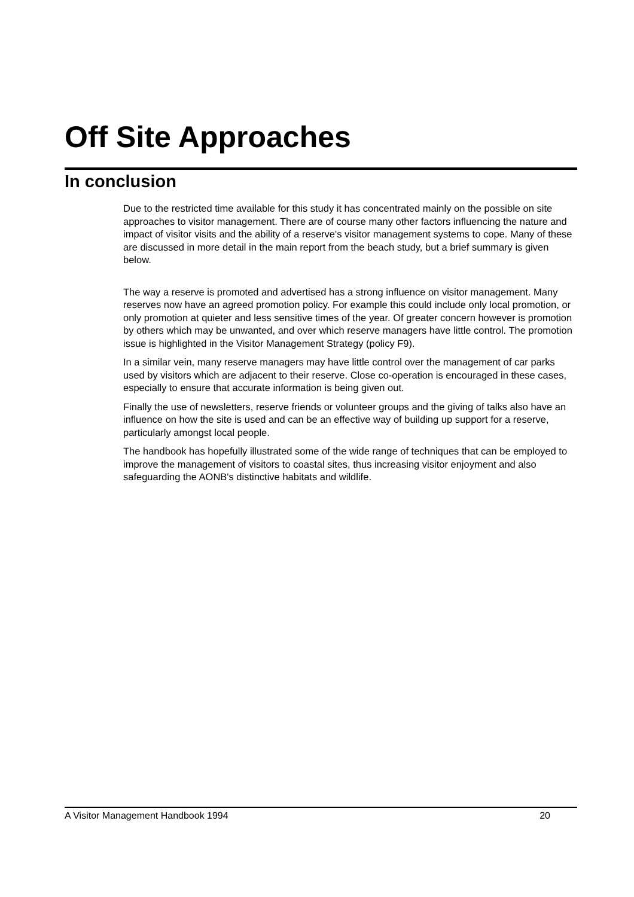Off Site Approaches
In conclusion
Due to the restricted time available for this study it has concentrated mainly on the possible on site approaches to visitor management. There are of course many other factors influencing the nature and impact of visitor visits and the ability of a reserve's visitor management systems to cope. Many of these are discussed in more detail in the main report from the beach study, but a brief summary is given below.
The way a reserve is promoted and advertised has a strong influence on visitor management. Many reserves now have an agreed promotion policy. For example this could include only local promotion, or only promotion at quieter and less sensitive times of the year. Of greater concern however is promotion by others which may be unwanted, and over which reserve managers have little control. The promotion issue is highlighted in the Visitor Management Strategy (policy F9).
In a similar vein, many reserve managers may have little control over the management of car parks used by visitors which are adjacent to their reserve. Close co-operation is encouraged in these cases, especially to ensure that accurate information is being given out.
Finally the use of newsletters, reserve friends or volunteer groups and the giving of talks also have an influence on how the site is used and can be an effective way of building up support for a reserve, particularly amongst local people.
The handbook has hopefully illustrated some of the wide range of techniques that can be employed to improve the management of visitors to coastal sites, thus increasing visitor enjoyment and also safeguarding the AONB's distinctive habitats and wildlife.
A Visitor Management Handbook 1994 20